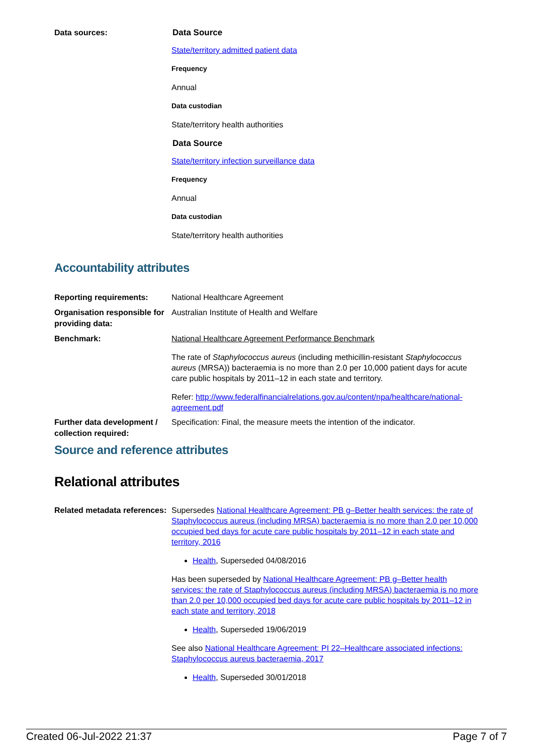Data sources:
Data Source
State/territory admitted patient data
Frequency
Annual
Data custodian
State/territory health authorities
Data Source
State/territory infection surveillance data
Frequency
Annual
Data custodian
State/territory health authorities
Accountability attributes
Reporting requirements:
National Healthcare Agreement
Organisation responsible for providing data:
Australian Institute of Health and Welfare
Benchmark:
National Healthcare Agreement Performance Benchmark
The rate of Staphylococcus aureus (including methicillin-resistant Staphylococcus aureus (MRSA)) bacteraemia is no more than 2.0 per 10,000 patient days for acute care public hospitals by 2011–12 in each state and territory.
Refer: http://www.federalfinancialrelations.gov.au/content/npa/healthcare/national-agreement.pdf
Further data development / collection required:
Specification: Final, the measure meets the intention of the indicator.
Source and reference attributes
Relational attributes
Related metadata references:
Supersedes National Healthcare Agreement: PB g–Better health services: the rate of Staphylococcus aureus (including MRSA) bacteraemia is no more than 2.0 per 10,000 occupied bed days for acute care public hospitals by 2011–12 in each state and territory, 2016
Health, Superseded 04/08/2016
Has been superseded by National Healthcare Agreement: PB g–Better health services: the rate of Staphylococcus aureus (including MRSA) bacteraemia is no more than 2.0 per 10,000 occupied bed days for acute care public hospitals by 2011–12 in each state and territory, 2018
Health, Superseded 19/06/2019
See also National Healthcare Agreement: PI 22–Healthcare associated infections: Staphylococcus aureus bacteraemia, 2017
Health, Superseded 30/01/2018
Created 06-Jul-2022 21:37 Page 7 of 7